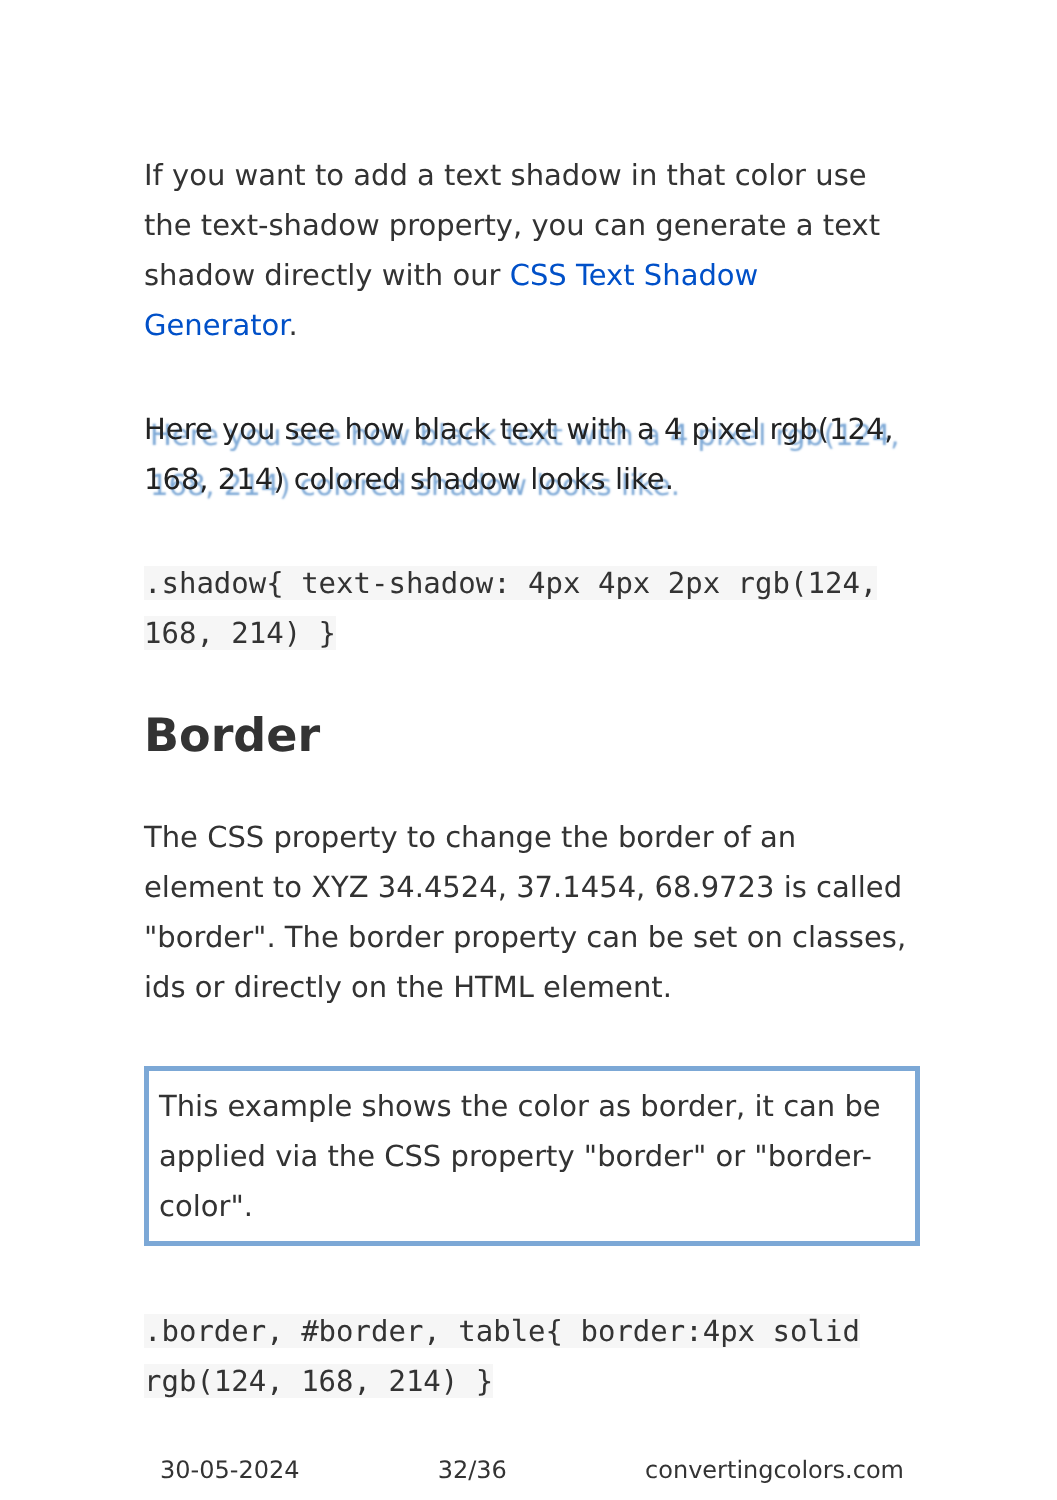If you want to add a text shadow in that color use the text-shadow property, you can generate a text shadow directly with our CSS Text Shadow Generator.
Here you see how black text with a 4 pixel rgb(124, 168, 214) colored shadow looks like.
.shadow{ text-shadow: 4px 4px 2px rgb(124, 168, 214) }
Border
The CSS property to change the border of an element to XYZ 34.4524, 37.1454, 68.9723 is called "border". The border property can be set on classes, ids or directly on the HTML element.
This example shows the color as border, it can be applied via the CSS property "border" or "border-color".
.border, #border, table{ border:4px solid rgb(124, 168, 214) }
30-05-2024 32/36 convertingcolors.com